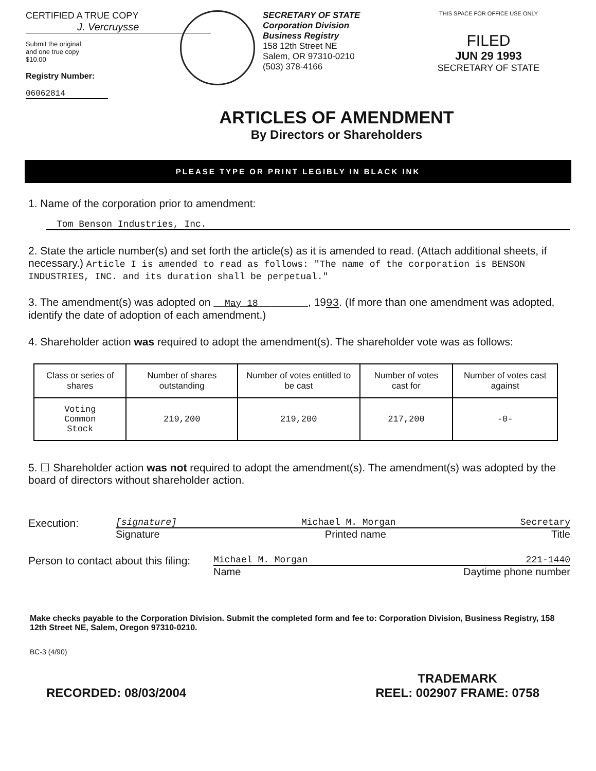CERTIFIED A TRUE COPY
J. Vercruysse
Submit the original
and one true copy
$10.00
Registry Number:
06062814
SECRETARY OF STATE
Corporation Division
Business Registry
158 12th Street NE
Salem, OR 97310-0210
(503) 378-4166
THIS SPACE FOR OFFICE USE ONLY
FILED
JUN 29 1993
SECRETARY OF STATE
ARTICLES OF AMENDMENT
By Directors or Shareholders
PLEASE TYPE OR PRINT LEGIBLY IN BLACK INK
1. Name of the corporation prior to amendment:
Tom Benson Industries, Inc.
2. State the article number(s) and set forth the article(s) as it is amended to read. (Attach additional sheets, if necessary.) Article I is amended to read as follows: "The name of the corporation is BENSON INDUSTRIES, INC. and its duration shall be perpetual."
3. The amendment(s) was adopted on May 18 , 1993. (If more than one amendment was adopted, identify the date of adoption of each amendment.)
4. Shareholder action was required to adopt the amendment(s). The shareholder vote was as follows:
| Class or series of shares | Number of shares outstanding | Number of votes entitled to be cast | Number of votes cast for | Number of votes cast against |
| --- | --- | --- | --- | --- |
| Voting Common Stock | 219,200 | 219,200 | 217,200 | -0- |
5. ☐ Shareholder action was not required to adopt the amendment(s). The amendment(s) was adopted by the board of directors without shareholder action.
Execution:
[signature] Michael M. Morgan Secretary
Signature Printed name Title
Person to contact about this filing:
Michael M. Morgan 221-1440
Name Daytime phone number
Make checks payable to the Corporation Division. Submit the completed form and fee to: Corporation Division, Business Registry, 158 12th Street NE, Salem, Oregon 97310-0210.
BC-3 (4/90)
RECORDED: 08/03/2004 TRADEMARK
REEL: 002907 FRAME: 0758